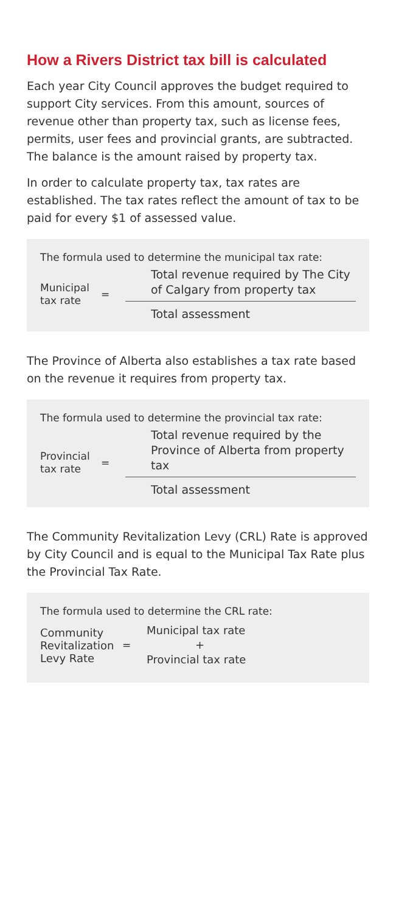How a Rivers District tax bill is calculated
Each year City Council approves the budget required to support City services. From this amount, sources of revenue other than property tax, such as license fees, permits, user fees and provincial grants, are subtracted. The balance is the amount raised by property tax.
In order to calculate property tax, tax rates are established. The tax rates reflect the amount of tax to be paid for every $1 of assessed value.
The formula used to determine the municipal tax rate:
Municipal tax rate
=
Total revenue required by The City of Calgary from property tax
Total assessment
The Province of Alberta also establishes a tax rate based on the revenue it requires from property tax.
The formula used to determine the provincial tax rate:
Provincial tax rate
=
Total revenue required by the Province of Alberta from property tax
Total assessment
The Community Revitalization Levy (CRL) Rate is approved by City Council and is equal to the Municipal Tax Rate plus the Provincial Tax Rate.
The formula used to determine the CRL rate:
Community Revitalization Levy Rate
=
Municipal tax rate
+
Provincial tax rate